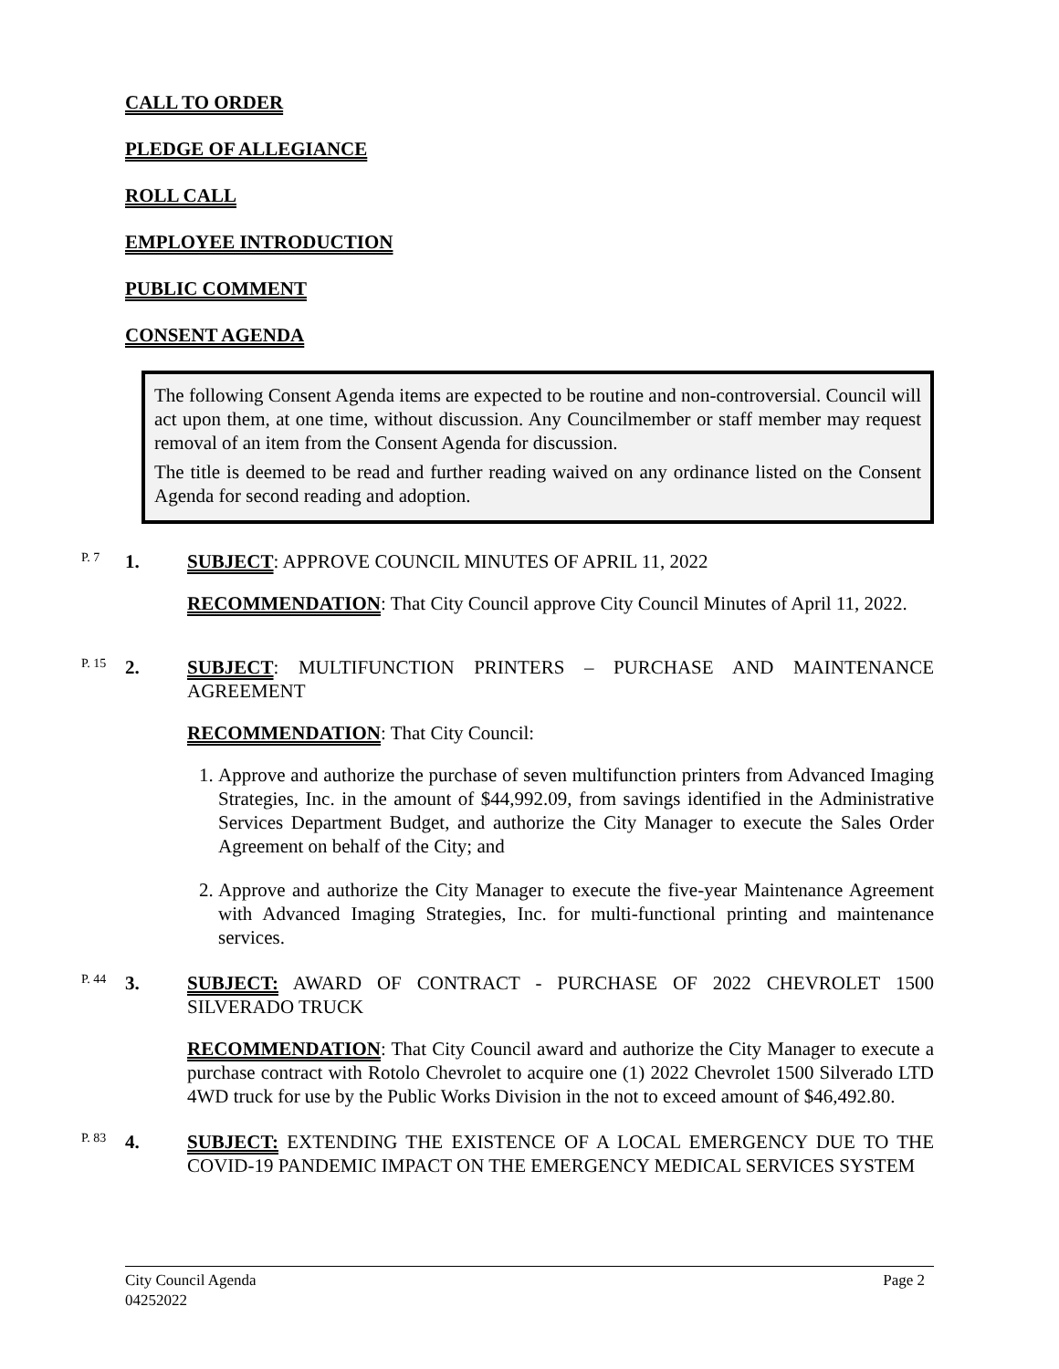CALL TO ORDER
PLEDGE OF ALLEGIANCE
ROLL CALL
EMPLOYEE INTRODUCTION
PUBLIC COMMENT
CONSENT AGENDA
The following Consent Agenda items are expected to be routine and non-controversial. Council will act upon them, at one time, without discussion. Any Councilmember or staff member may request removal of an item from the Consent Agenda for discussion.
The title is deemed to be read and further reading waived on any ordinance listed on the Consent Agenda for second reading and adoption.
P. 7 1.
SUBJECT: APPROVE COUNCIL MINUTES OF APRIL 11, 2022
RECOMMENDATION: That City Council approve City Council Minutes of April 11, 2022.
P. 15 2.
SUBJECT: MULTIFUNCTION PRINTERS – PURCHASE AND MAINTENANCE AGREEMENT
RECOMMENDATION: That City Council:
1. Approve and authorize the purchase of seven multifunction printers from Advanced Imaging Strategies, Inc. in the amount of $44,992.09, from savings identified in the Administrative Services Department Budget, and authorize the City Manager to execute the Sales Order Agreement on behalf of the City; and
2. Approve and authorize the City Manager to execute the five-year Maintenance Agreement with Advanced Imaging Strategies, Inc. for multi-functional printing and maintenance services.
P. 44 3.
SUBJECT: AWARD OF CONTRACT - PURCHASE OF 2022 CHEVROLET 1500 SILVERADO TRUCK
RECOMMENDATION: That City Council award and authorize the City Manager to execute a purchase contract with Rotolo Chevrolet to acquire one (1) 2022 Chevrolet 1500 Silverado LTD 4WD truck for use by the Public Works Division in the not to exceed amount of $46,492.80.
P. 83 4.
SUBJECT: EXTENDING THE EXISTENCE OF A LOCAL EMERGENCY DUE TO THE COVID-19 PANDEMIC IMPACT ON THE EMERGENCY MEDICAL SERVICES SYSTEM
City Council Agenda
04252022
Page 2